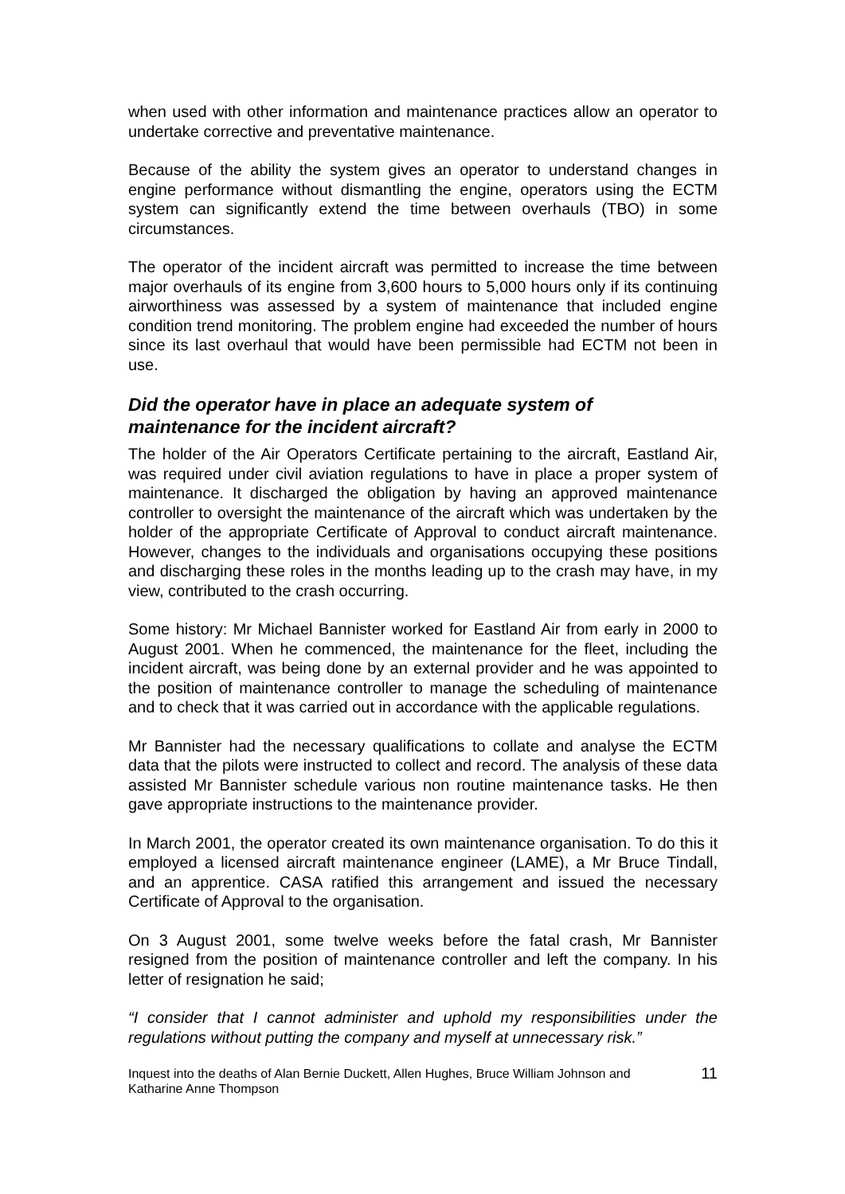when used with other information and maintenance practices allow an operator to undertake corrective and preventative maintenance.
Because of the ability the system gives an operator to understand changes in engine performance without dismantling the engine, operators using the ECTM system can significantly extend the time between overhauls (TBO) in some circumstances.
The operator of the incident aircraft was permitted to increase the time between major overhauls of its engine from 3,600 hours to 5,000 hours only if its continuing airworthiness was assessed by a system of maintenance that included engine condition trend monitoring. The problem engine had exceeded the number of hours since its last overhaul that would have been permissible had ECTM not been in use.
Did the operator have in place an adequate system of maintenance for the incident aircraft?
The holder of the Air Operators Certificate pertaining to the aircraft, Eastland Air, was required under civil aviation regulations to have in place a proper system of maintenance. It discharged the obligation by having an approved maintenance controller to oversight the maintenance of the aircraft which was undertaken by the holder of the appropriate Certificate of Approval to conduct aircraft maintenance. However, changes to the individuals and organisations occupying these positions and discharging these roles in the months leading up to the crash may have, in my view, contributed to the crash occurring.
Some history: Mr Michael Bannister worked for Eastland Air from early in 2000 to August 2001. When he commenced, the maintenance for the fleet, including the incident aircraft, was being done by an external provider and he was appointed to the position of maintenance controller to manage the scheduling of maintenance and to check that it was carried out in accordance with the applicable regulations.
Mr Bannister had the necessary qualifications to collate and analyse the ECTM data that the pilots were instructed to collect and record. The analysis of these data assisted Mr Bannister schedule various non routine maintenance tasks. He then gave appropriate instructions to the maintenance provider.
In March 2001, the operator created its own maintenance organisation. To do this it employed a licensed aircraft maintenance engineer (LAME), a Mr Bruce Tindall, and an apprentice. CASA ratified this arrangement and issued the necessary Certificate of Approval to the organisation.
On 3 August 2001, some twelve weeks before the fatal crash, Mr Bannister resigned from the position of maintenance controller and left the company. In his letter of resignation he said;
“I consider that I cannot administer and uphold my responsibilities under the regulations without putting the company and myself at unnecessary risk.”
Inquest into the deaths of Alan Bernie Duckett, Allen Hughes, Bruce William Johnson and
Katharine Anne Thompson 11